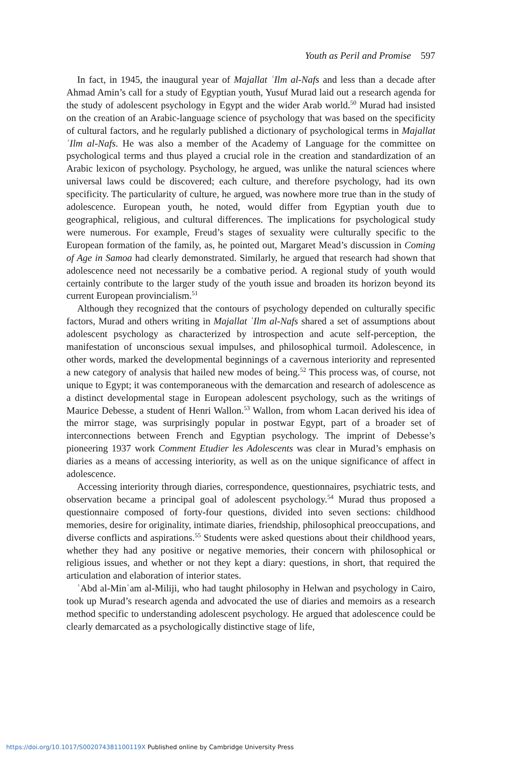Youth as Peril and Promise 597
In fact, in 1945, the inaugural year of Majallat ʿIlm al-Nafs and less than a decade after Ahmad Amin’s call for a study of Egyptian youth, Yusuf Murad laid out a research agenda for the study of adolescent psychology in Egypt and the wider Arab world.<sup>50</sup> Murad had insisted on the creation of an Arabic-language science of psychology that was based on the specificity of cultural factors, and he regularly published a dictionary of psychological terms in Majallat ʿIlm al-Nafs. He was also a member of the Academy of Language for the committee on psychological terms and thus played a crucial role in the creation and standardization of an Arabic lexicon of psychology. Psychology, he argued, was unlike the natural sciences where universal laws could be discovered; each culture, and therefore psychology, had its own specificity. The particularity of culture, he argued, was nowhere more true than in the study of adolescence. European youth, he noted, would differ from Egyptian youth due to geographical, religious, and cultural differences. The implications for psychological study were numerous. For example, Freud’s stages of sexuality were culturally specific to the European formation of the family, as, he pointed out, Margaret Mead’s discussion in Coming of Age in Samoa had clearly demonstrated. Similarly, he argued that research had shown that adolescence need not necessarily be a combative period. A regional study of youth would certainly contribute to the larger study of the youth issue and broaden its horizon beyond its current European provincialism.<sup>51</sup>
Although they recognized that the contours of psychology depended on culturally specific factors, Murad and others writing in Majallat ʿIlm al-Nafs shared a set of assumptions about adolescent psychology as characterized by introspection and acute self-perception, the manifestation of unconscious sexual impulses, and philosophical turmoil. Adolescence, in other words, marked the developmental beginnings of a cavernous interiority and represented a new category of analysis that hailed new modes of being.<sup>52</sup> This process was, of course, not unique to Egypt; it was contemporaneous with the demarcation and research of adolescence as a distinct developmental stage in European adolescent psychology, such as the writings of Maurice Debesse, a student of Henri Wallon.<sup>53</sup> Wallon, from whom Lacan derived his idea of the mirror stage, was surprisingly popular in postwar Egypt, part of a broader set of interconnections between French and Egyptian psychology. The imprint of Debesse’s pioneering 1937 work Comment Etudier les Adolescents was clear in Murad’s emphasis on diaries as a means of accessing interiority, as well as on the unique significance of affect in adolescence.
Accessing interiority through diaries, correspondence, questionnaires, psychiatric tests, and observation became a principal goal of adolescent psychology.<sup>54</sup> Murad thus proposed a questionnaire composed of forty-four questions, divided into seven sections: childhood memories, desire for originality, intimate diaries, friendship, philosophical preoccupations, and diverse conflicts and aspirations.<sup>55</sup> Students were asked questions about their childhood years, whether they had any positive or negative memories, their concern with philosophical or religious issues, and whether or not they kept a diary: questions, in short, that required the articulation and elaboration of interior states.
ʿAbd al-Minʿam al-Miliji, who had taught philosophy in Helwan and psychology in Cairo, took up Murad’s research agenda and advocated the use of diaries and memoirs as a research method specific to understanding adolescent psychology. He argued that adolescence could be clearly demarcated as a psychologically distinctive stage of life,
https://doi.org/10.1017/S002074381100119X Published online by Cambridge University Press